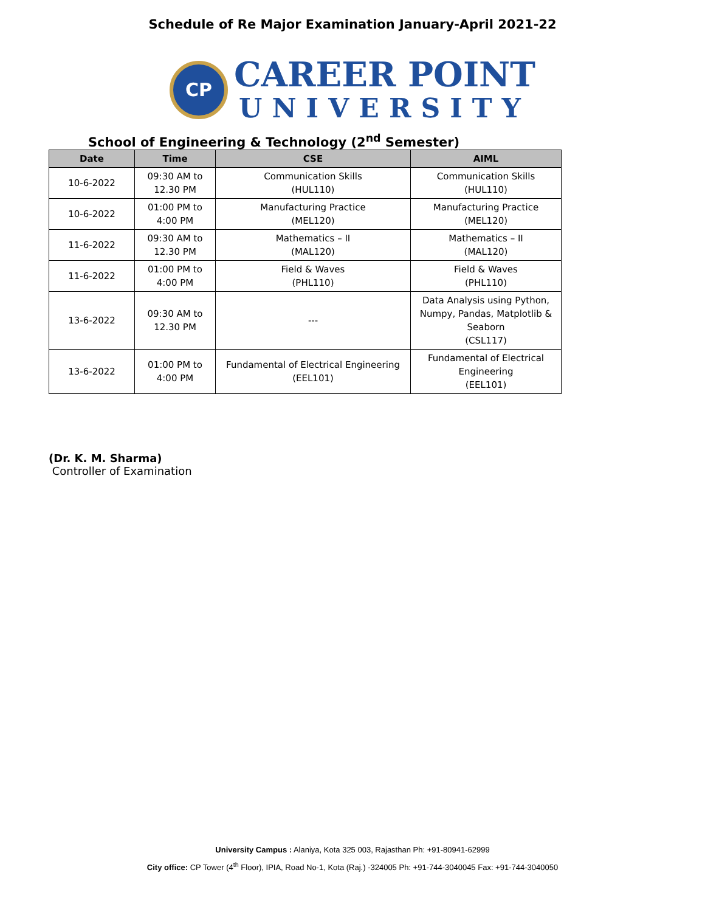Schedule of Re Major Examination January-April 2021-22
CP
CAREER POINT
UNIVERSITY
School of Engineering & Technology (2<sup>nd</sup> Semester)
| Date | Time | CSE | AIML |
| --- | --- | --- | --- |
| 10-6-2022 | 09:30 AM to 12.30 PM | Communication Skills (HUL110) | Communication Skills (HUL110) |
| 10-6-2022 | 01:00 PM to 4:00 PM | Manufacturing Practice (MEL120) | Manufacturing Practice (MEL120) |
| 11-6-2022 | 09:30 AM to 12.30 PM | Mathematics – II (MAL120) | Mathematics – II (MAL120) |
| 11-6-2022 | 01:00 PM to 4:00 PM | Field & Waves (PHL110) | Field & Waves (PHL110) |
| 13-6-2022 | 09:30 AM to 12.30 PM | --- | Data Analysis using Python, Numpy, Pandas, Matplotlib & Seaborn (CSL117) |
| 13-6-2022 | 01:00 PM to 4:00 PM | Fundamental of Electrical Engineering (EEL101) | Fundamental of Electrical Engineering (EEL101) |
(Dr. K. M. Sharma)
Controller of Examination
University Campus : Alaniya, Kota 325 003, Rajasthan Ph: +91-80941-62999
City office: CP Tower (4<sup>th</sup> Floor), IPIA, Road No-1, Kota (Raj.) -324005 Ph: +91-744-3040045 Fax: +91-744-3040050